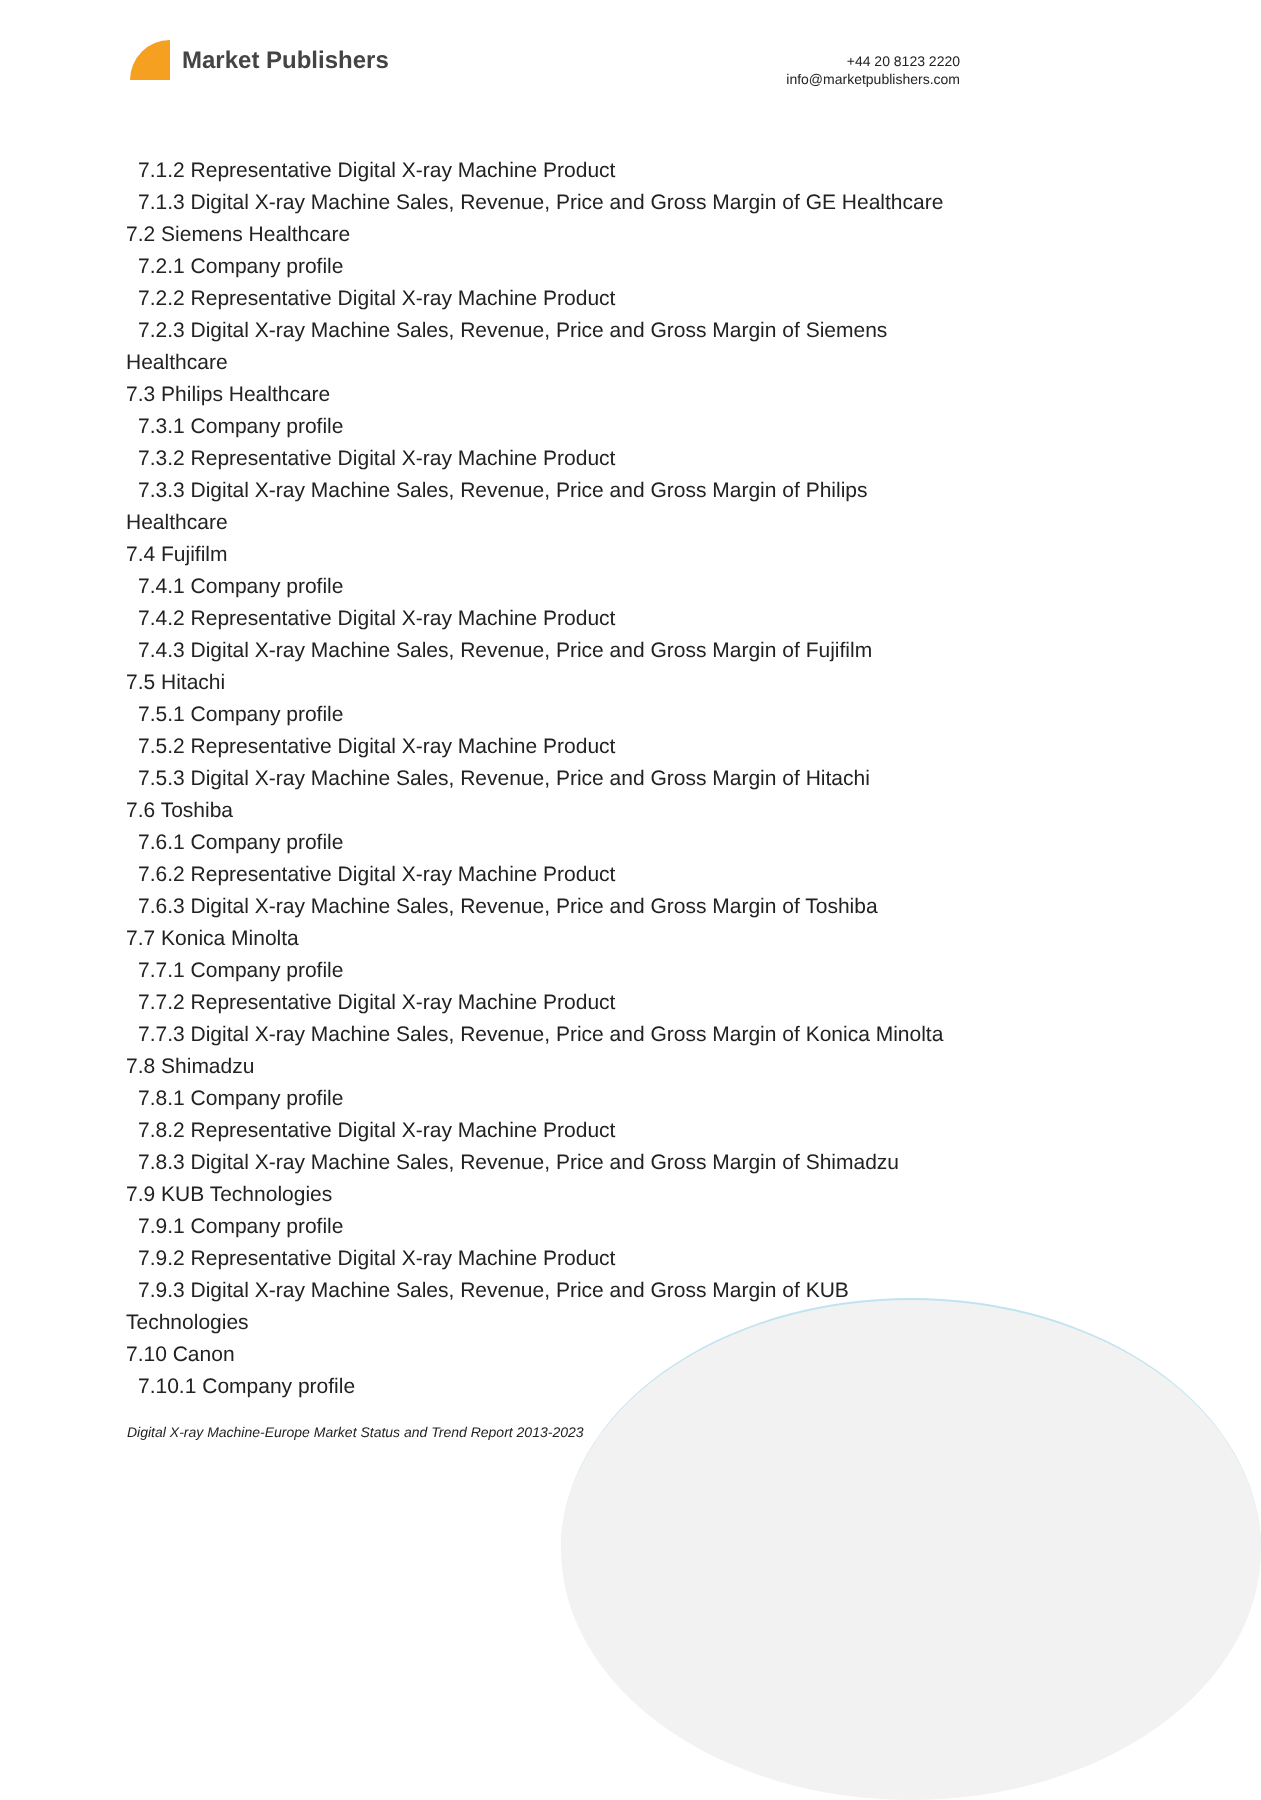Market Publishers
+44 20 8123 2220
info@marketpublishers.com
7.1.2 Representative Digital X-ray Machine Product
7.1.3 Digital X-ray Machine Sales, Revenue, Price and Gross Margin of GE Healthcare
7.2 Siemens Healthcare
7.2.1 Company profile
7.2.2 Representative Digital X-ray Machine Product
7.2.3 Digital X-ray Machine Sales, Revenue, Price and Gross Margin of Siemens
Healthcare
7.3 Philips Healthcare
7.3.1 Company profile
7.3.2 Representative Digital X-ray Machine Product
7.3.3 Digital X-ray Machine Sales, Revenue, Price and Gross Margin of Philips
Healthcare
7.4 Fujifilm
7.4.1 Company profile
7.4.2 Representative Digital X-ray Machine Product
7.4.3 Digital X-ray Machine Sales, Revenue, Price and Gross Margin of Fujifilm
7.5 Hitachi
7.5.1 Company profile
7.5.2 Representative Digital X-ray Machine Product
7.5.3 Digital X-ray Machine Sales, Revenue, Price and Gross Margin of Hitachi
7.6 Toshiba
7.6.1 Company profile
7.6.2 Representative Digital X-ray Machine Product
7.6.3 Digital X-ray Machine Sales, Revenue, Price and Gross Margin of Toshiba
7.7 Konica Minolta
7.7.1 Company profile
7.7.2 Representative Digital X-ray Machine Product
7.7.3 Digital X-ray Machine Sales, Revenue, Price and Gross Margin of Konica Minolta
7.8 Shimadzu
7.8.1 Company profile
7.8.2 Representative Digital X-ray Machine Product
7.8.3 Digital X-ray Machine Sales, Revenue, Price and Gross Margin of Shimadzu
7.9 KUB Technologies
7.9.1 Company profile
7.9.2 Representative Digital X-ray Machine Product
7.9.3 Digital X-ray Machine Sales, Revenue, Price and Gross Margin of KUB
Technologies
7.10 Canon
7.10.1 Company profile
Digital X-ray Machine-Europe Market Status and Trend Report 2013-2023